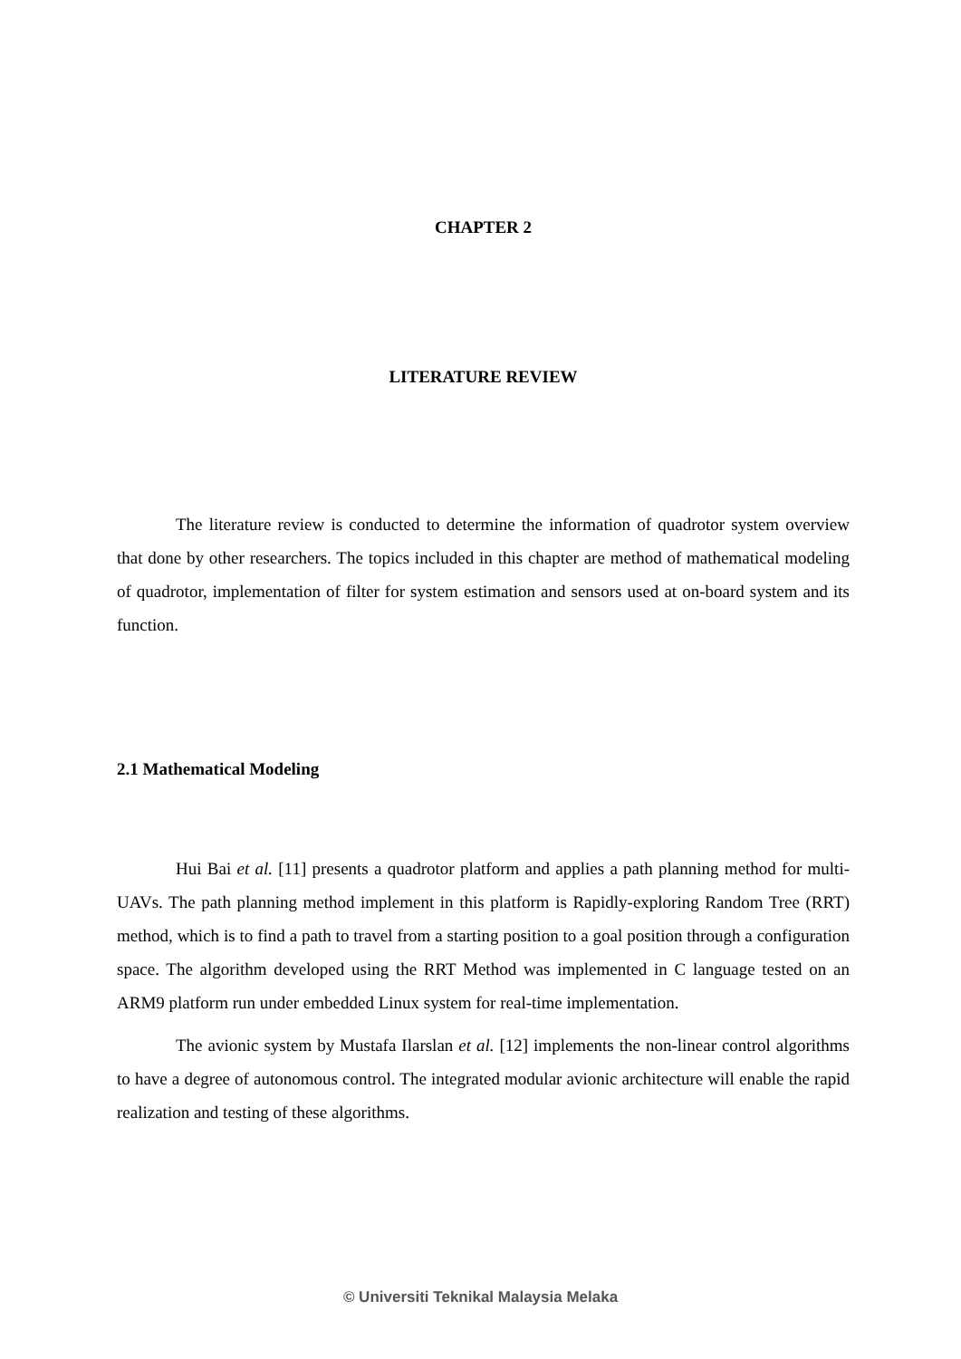CHAPTER 2
LITERATURE REVIEW
The literature review is conducted to determine the information of quadrotor system overview that done by other researchers. The topics included in this chapter are method of mathematical modeling of quadrotor, implementation of filter for system estimation and sensors used at on-board system and its function.
2.1 Mathematical Modeling
Hui Bai et al. [11] presents a quadrotor platform and applies a path planning method for multi-UAVs. The path planning method implement in this platform is Rapidly-exploring Random Tree (RRT) method, which is to find a path to travel from a starting position to a goal position through a configuration space. The algorithm developed using the RRT Method was implemented in C language tested on an ARM9 platform run under embedded Linux system for real-time implementation.
The avionic system by Mustafa Ilarslan et al. [12] implements the non-linear control algorithms to have a degree of autonomous control. The integrated modular avionic architecture will enable the rapid realization and testing of these algorithms.
© Universiti Teknikal Malaysia Melaka